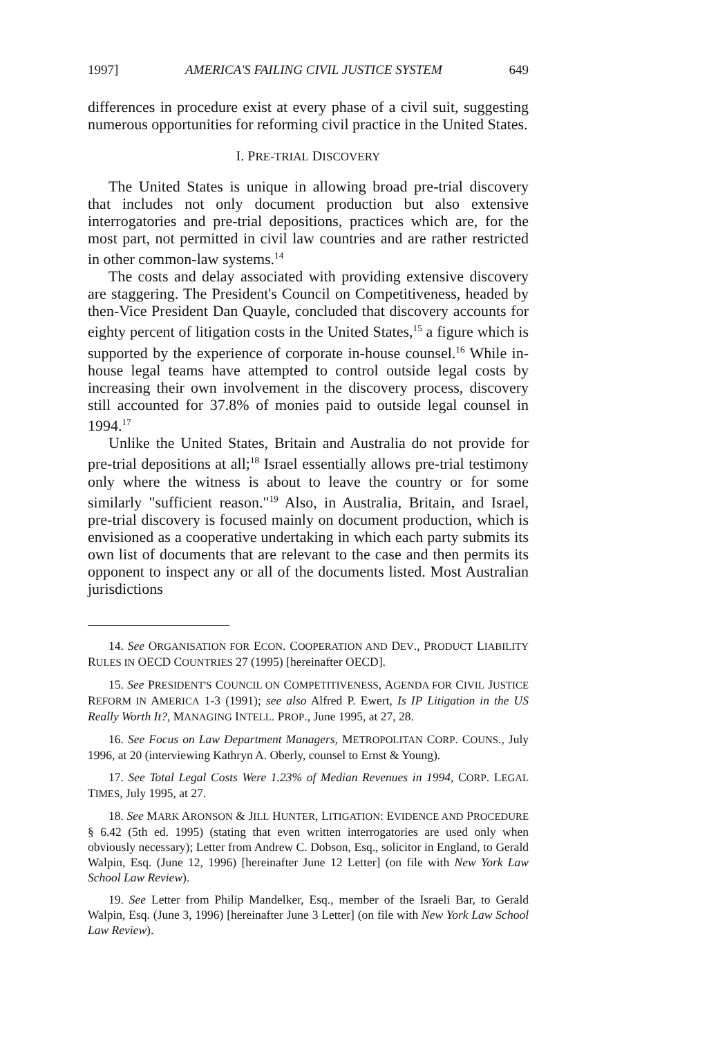1997] AMERICA'S FAILING CIVIL JUSTICE SYSTEM 649
differences in procedure exist at every phase of a civil suit, suggesting numerous opportunities for reforming civil practice in the United States.
I. PRE-TRIAL DISCOVERY
The United States is unique in allowing broad pre-trial discovery that includes not only document production but also extensive interrogatories and pre-trial depositions, practices which are, for the most part, not permitted in civil law countries and are rather restricted in other common-law systems.<sup>14</sup>
The costs and delay associated with providing extensive discovery are staggering. The President's Council on Competitiveness, headed by then-Vice President Dan Quayle, concluded that discovery accounts for eighty percent of litigation costs in the United States,<sup>15</sup> a figure which is supported by the experience of corporate in-house counsel.<sup>16</sup> While in-house legal teams have attempted to control outside legal costs by increasing their own involvement in the discovery process, discovery still accounted for 37.8% of monies paid to outside legal counsel in 1994.<sup>17</sup>
Unlike the United States, Britain and Australia do not provide for pre-trial depositions at all;<sup>18</sup> Israel essentially allows pre-trial testimony only where the witness is about to leave the country or for some similarly "sufficient reason."<sup>19</sup> Also, in Australia, Britain, and Israel, pre-trial discovery is focused mainly on document production, which is envisioned as a cooperative undertaking in which each party submits its own list of documents that are relevant to the case and then permits its opponent to inspect any or all of the documents listed. Most Australian jurisdictions
14. See ORGANISATION FOR ECON. COOPERATION AND DEV., PRODUCT LIABILITY RULES IN OECD COUNTRIES 27 (1995) [hereinafter OECD].
15. See PRESIDENT'S COUNCIL ON COMPETITIVENESS, AGENDA FOR CIVIL JUSTICE REFORM IN AMERICA 1-3 (1991); see also Alfred P. Ewert, Is IP Litigation in the US Really Worth It?, MANAGING INTELL. PROP., June 1995, at 27, 28.
16. See Focus on Law Department Managers, METROPOLITAN CORP. COUNS., July 1996, at 20 (interviewing Kathryn A. Oberly, counsel to Ernst & Young).
17. See Total Legal Costs Were 1.23% of Median Revenues in 1994, CORP. LEGAL TIMES, July 1995, at 27.
18. See MARK ARONSON & JILL HUNTER, LITIGATION: EVIDENCE AND PROCEDURE § 6.42 (5th ed. 1995) (stating that even written interrogatories are used only when obviously necessary); Letter from Andrew C. Dobson, Esq., solicitor in England, to Gerald Walpin, Esq. (June 12, 1996) [hereinafter June 12 Letter] (on file with New York Law School Law Review).
19. See Letter from Philip Mandelker, Esq., member of the Israeli Bar, to Gerald Walpin, Esq. (June 3, 1996) [hereinafter June 3 Letter] (on file with New York Law School Law Review).